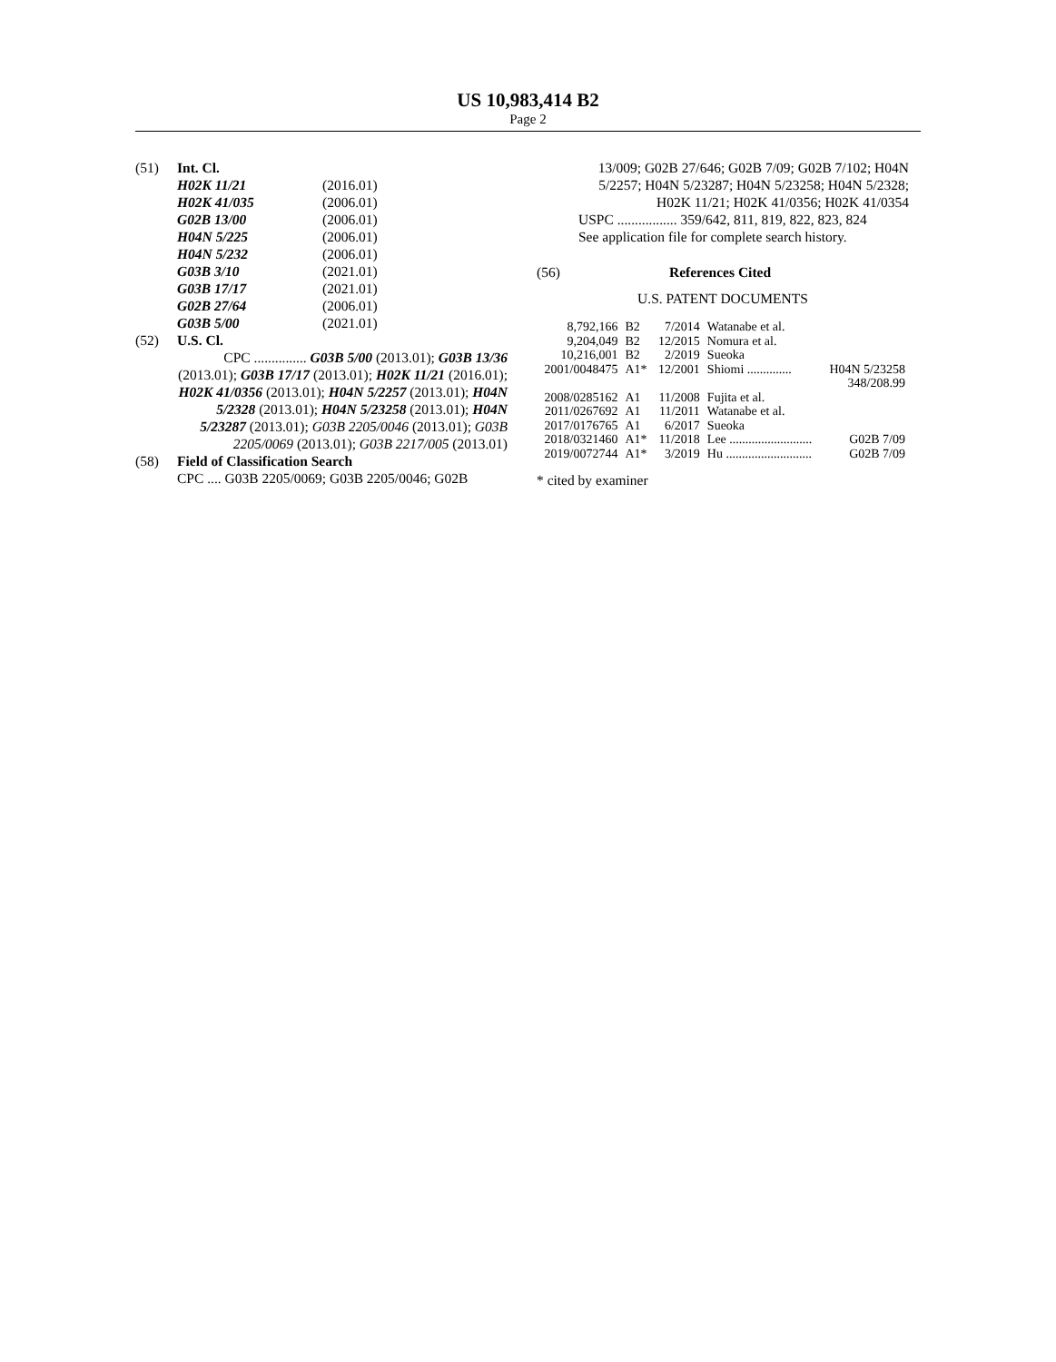US 10,983,414 B2
Page 2
(51) Int. Cl.
| H02K 11/21 | (2016.01) |
| H02K 41/035 | (2006.01) |
| G02B 13/00 | (2006.01) |
| H04N 5/225 | (2006.01) |
| H04N 5/232 | (2006.01) |
| G03B 3/10 | (2021.01) |
| G03B 17/17 | (2021.01) |
| G02B 27/64 | (2006.01) |
| G03B 5/00 | (2021.01) |
(52) U.S. Cl.
CPC ............... G03B 5/00 (2013.01); G03B 13/36 (2013.01); G03B 17/17 (2013.01); H02K 11/21 (2016.01); H02K 41/0356 (2013.01); H04N 5/2257 (2013.01); H04N 5/2328 (2013.01); H04N 5/23258 (2013.01); H04N 5/23287 (2013.01); G03B 2205/0046 (2013.01); G03B 2205/0069 (2013.01); G03B 2217/005 (2013.01)
(58) Field of Classification Search
CPC .... G03B 2205/0069; G03B 2205/0046; G02B
13/009; G02B 27/646; G02B 7/09; G02B 7/102; H04N 5/2257; H04N 5/23287; H04N 5/23258; H04N 5/2328; H02K 11/21; H02K 41/0356; H02K 41/0354
USPC ................. 359/642, 811, 819, 822, 823, 824
See application file for complete search history.
(56) References Cited
U.S. PATENT DOCUMENTS
| 8,792,166 | B2 | 7/2014 | Watanabe et al. | |
| 9,204,049 | B2 | 12/2015 | Nomura et al. | |
| 10,216,001 | B2 | 2/2019 | Sueoka | |
| 2001/0048475 | A1* | 12/2001 | Shiomi .............. | H04N 5/23258 |
| | | | | 348/208.99 |
| 2008/0285162 | A1 | 11/2008 | Fujita et al. | |
| 2011/0267692 | A1 | 11/2011 | Watanabe et al. | |
| 2017/0176765 | A1 | 6/2017 | Sueoka | |
| 2018/0321460 | A1* | 11/2018 | Lee .......................... | G02B 7/09 |
| 2019/0072744 | A1* | 3/2019 | Hu ........................... | G02B 7/09 |
* cited by examiner